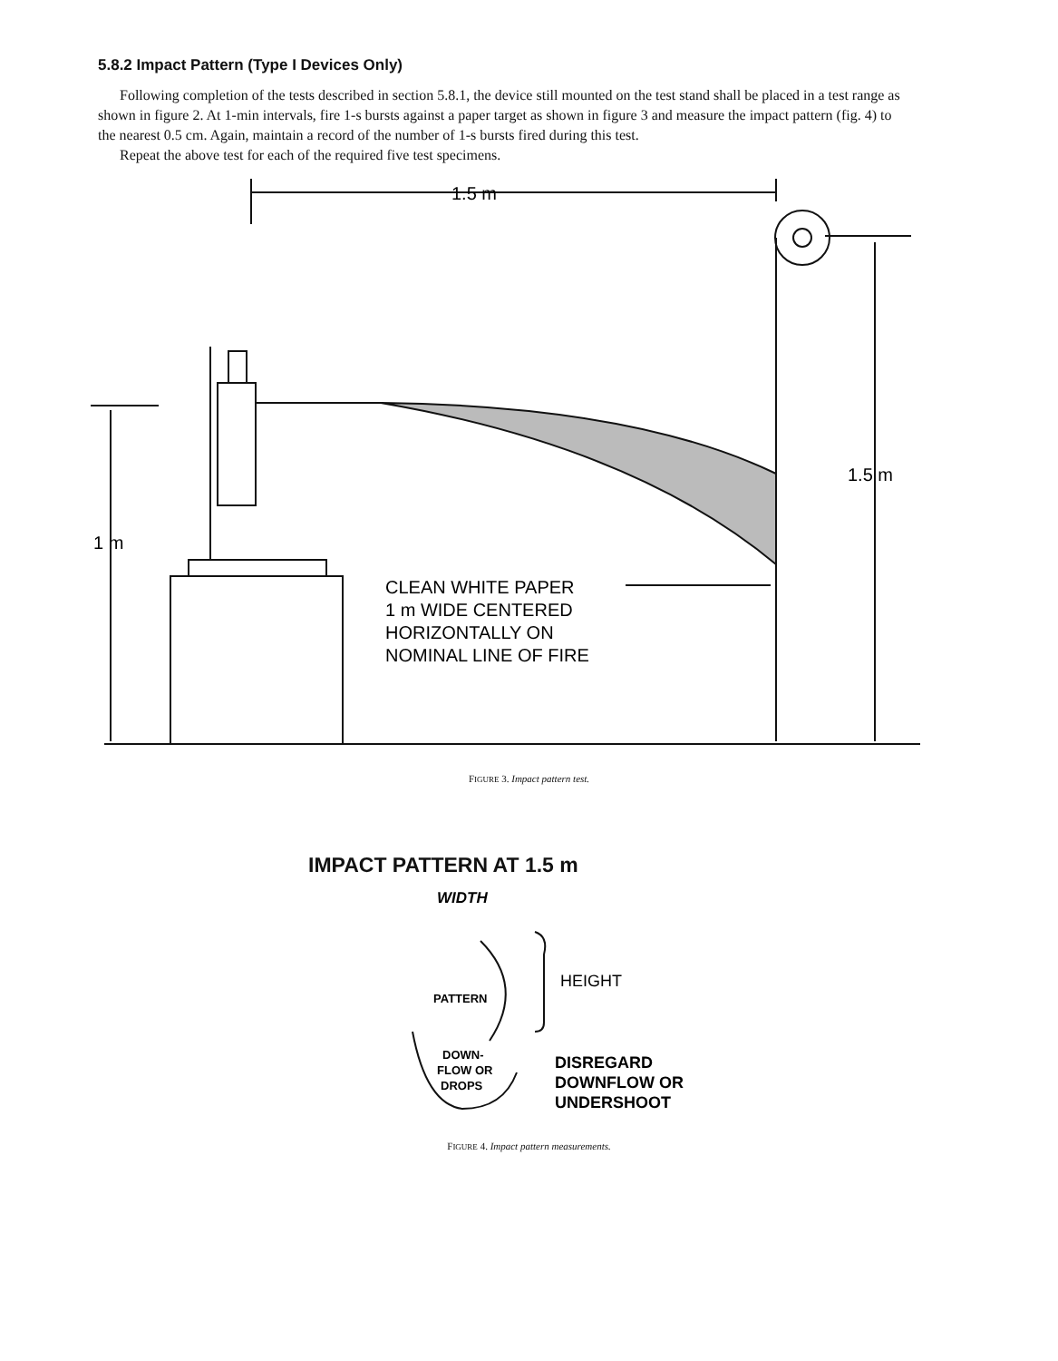5.8.2 Impact Pattern (Type I Devices Only)
Following completion of the tests described in section 5.8.1, the device still mounted on the test stand shall be placed in a test range as shown in figure 2. At 1-min intervals, fire 1-s bursts against a paper target as shown in figure 3 and measure the impact pattern (fig. 4) to the nearest 0.5 cm. Again, maintain a record of the number of 1-s bursts fired during this test.
Repeat the above test for each of the required five test specimens.
1.5 m
1.5 m
1 m
CLEAN WHITE PAPER
1 m WIDE CENTERED
HORIZONTALLY ON
NOMINAL LINE OF FIRE
FIGURE 3. Impact pattern test.
IMPACT PATTERN AT 1.5 m
WIDTH
HEIGHT
PATTERN
DOWN-
FLOW OR
DROPS
DISREGARD
DOWNFLOW OR
UNDERSHOOT
FIGURE 4. Impact pattern measurements.